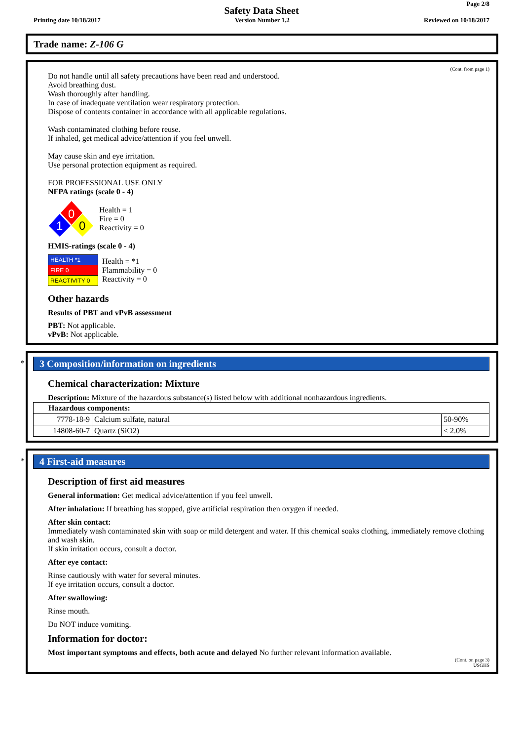Page 2/8
Safety Data Sheet
Printing date 10/18/2017 Version Number 1.2 Reviewed on 10/18/2017
Trade name: Z-106 G
(Cont. from page 1)
Do not handle until all safety precautions have been read and understood.
Avoid breathing dust.
Wash thoroughly after handling.
In case of inadequate ventilation wear respiratory protection.
Dispose of contents container in accordance with all applicable regulations.
Wash contaminated clothing before reuse.
If inhaled, get medical advice/attention if you feel unwell.
May cause skin and eye irritation.
Use personal protection equipment as required.
FOR PROFESSIONAL USE ONLY
NFPA ratings (scale 0 - 4)
0
1
0
Health = 1
Fire = 0
Reactivity = 0
HMIS-ratings (scale 0 - 4)
| HEALTH *1 |
| FIRE 0 |
| REACTIVITY 0 |
Health = *1
Flammability = 0
Reactivity = 0
Other hazards
Results of PBT and vPvB assessment
PBT: Not applicable.
vPvB: Not applicable.
*
3 Composition/information on ingredients
Chemical characterization: Mixture
Description: Mixture of the hazardous substance(s) listed below with additional nonhazardous ingredients.
| Hazardous components: | | |
| 7778-18-9 | Calcium sulfate, natural | 50-90% |
| 14808-60-7 | Quartz (SiO2) | < 2.0% |
*
4 First-aid measures
Description of first aid measures
General information: Get medical advice/attention if you feel unwell.
After inhalation: If breathing has stopped, give artificial respiration then oxygen if needed.
After skin contact:
Immediately wash contaminated skin with soap or mild detergent and water. If this chemical soaks clothing, immediately remove clothing and wash skin.
If skin irritation occurs, consult a doctor.
After eye contact:
Rinse cautiously with water for several minutes.
If eye irritation occurs, consult a doctor.
After swallowing:
Rinse mouth.
Do NOT induce vomiting.
Information for doctor:
Most important symptoms and effects, both acute and delayed No further relevant information available.
(Cont. on page 3)
USGHS